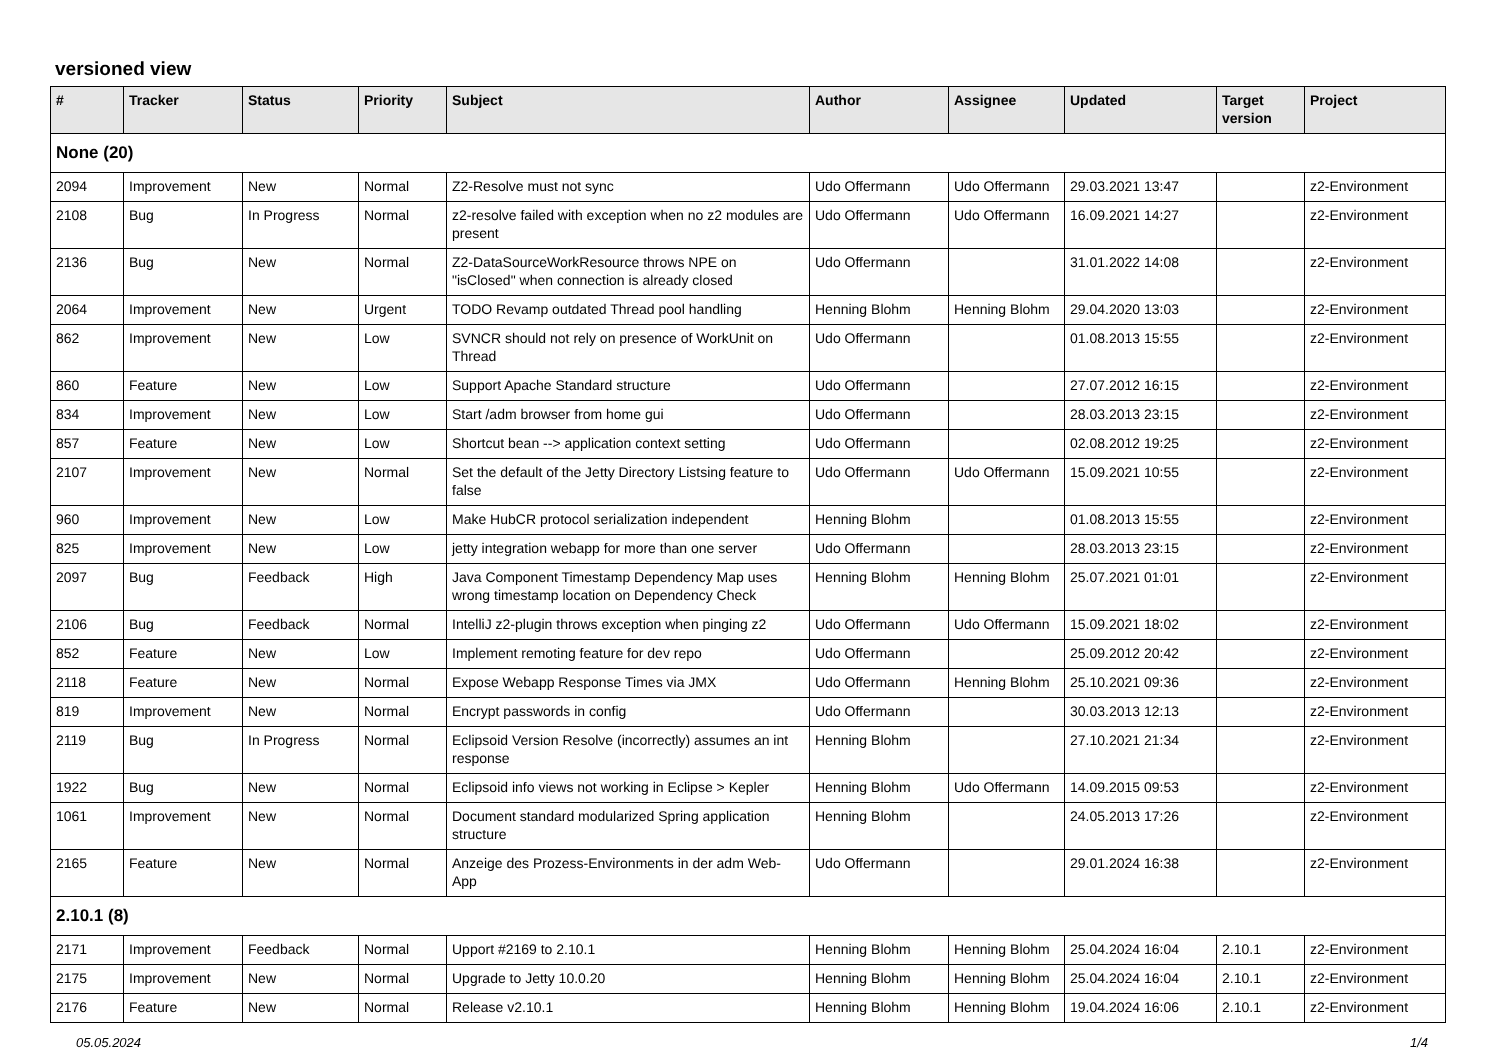versioned view
| # | Tracker | Status | Priority | Subject | Author | Assignee | Updated | Target version | Project |
| --- | --- | --- | --- | --- | --- | --- | --- | --- | --- |
| None (20) | | | | | | | | | |
| 2094 | Improvement | New | Normal | Z2-Resolve must not sync | Udo Offermann | Udo Offermann | 29.03.2021 13:47 | | z2-Environment |
| 2108 | Bug | In Progress | Normal | z2-resolve failed with exception when no z2 modules are present | Udo Offermann | Udo Offermann | 16.09.2021 14:27 | | z2-Environment |
| 2136 | Bug | New | Normal | Z2-DataSourceWorkResource throws NPE on "isClosed" when connection is already closed | Udo Offermann | | 31.01.2022 14:08 | | z2-Environment |
| 2064 | Improvement | New | Urgent | TODO Revamp outdated Thread pool handling | Henning Blohm | Henning Blohm | 29.04.2020 13:03 | | z2-Environment |
| 862 | Improvement | New | Low | SVNCR should not rely on presence of WorkUnit on Thread | Udo Offermann | | 01.08.2013 15:55 | | z2-Environment |
| 860 | Feature | New | Low | Support Apache Standard structure | Udo Offermann | | 27.07.2012 16:15 | | z2-Environment |
| 834 | Improvement | New | Low | Start /adm browser from home gui | Udo Offermann | | 28.03.2013 23:15 | | z2-Environment |
| 857 | Feature | New | Low | Shortcut bean --> application context setting | Udo Offermann | | 02.08.2012 19:25 | | z2-Environment |
| 2107 | Improvement | New | Normal | Set the default of the Jetty Directory Listsing feature to false | Udo Offermann | Udo Offermann | 15.09.2021 10:55 | | z2-Environment |
| 960 | Improvement | New | Low | Make HubCR protocol serialization independent | Henning Blohm | | 01.08.2013 15:55 | | z2-Environment |
| 825 | Improvement | New | Low | jetty integration webapp for more than one server | Udo Offermann | | 28.03.2013 23:15 | | z2-Environment |
| 2097 | Bug | Feedback | High | Java Component Timestamp Dependency Map uses wrong timestamp location on Dependency Check | Henning Blohm | Henning Blohm | 25.07.2021 01:01 | | z2-Environment |
| 2106 | Bug | Feedback | Normal | IntelliJ z2-plugin throws exception when pinging z2 | Udo Offermann | Udo Offermann | 15.09.2021 18:02 | | z2-Environment |
| 852 | Feature | New | Low | Implement remoting feature for dev repo | Udo Offermann | | 25.09.2012 20:42 | | z2-Environment |
| 2118 | Feature | New | Normal | Expose Webapp Response Times via JMX | Udo Offermann | Henning Blohm | 25.10.2021 09:36 | | z2-Environment |
| 819 | Improvement | New | Normal | Encrypt passwords in config | Udo Offermann | | 30.03.2013 12:13 | | z2-Environment |
| 2119 | Bug | In Progress | Normal | Eclipsoid Version Resolve (incorrectly) assumes an int response | Henning Blohm | | 27.10.2021 21:34 | | z2-Environment |
| 1922 | Bug | New | Normal | Eclipsoid info views not working in Eclipse > Kepler | Henning Blohm | Udo Offermann | 14.09.2015 09:53 | | z2-Environment |
| 1061 | Improvement | New | Normal | Document standard modularized Spring application structure | Henning Blohm | | 24.05.2013 17:26 | | z2-Environment |
| 2165 | Feature | New | Normal | Anzeige des Prozess-Environments in der adm Web-App | Udo Offermann | | 29.01.2024 16:38 | | z2-Environment |
| 2.10.1 (8) | | | | | | | | | |
| 2171 | Improvement | Feedback | Normal | Upport #2169 to 2.10.1 | Henning Blohm | Henning Blohm | 25.04.2024 16:04 | 2.10.1 | z2-Environment |
| 2175 | Improvement | New | Normal | Upgrade to Jetty 10.0.20 | Henning Blohm | Henning Blohm | 25.04.2024 16:04 | 2.10.1 | z2-Environment |
| 2176 | Feature | New | Normal | Release v2.10.1 | Henning Blohm | Henning Blohm | 19.04.2024 16:06 | 2.10.1 | z2-Environment |
05.05.2024 1/4